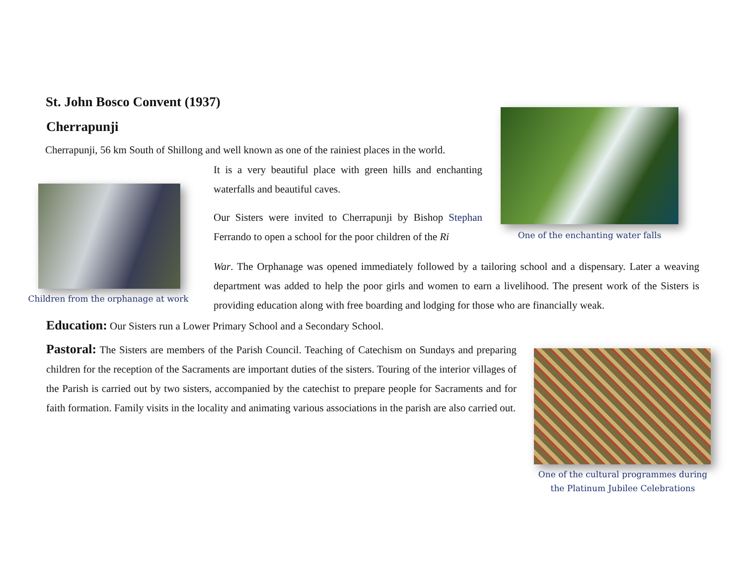St. John Bosco Convent (1937)
Cherrapunji
Cherrapunji, 56 km South of Shillong and well known as one of the rainiest places in the world.
One of the enchanting water falls
Children from the orphanage at work
It is a very beautiful place with green hills and enchanting waterfalls and beautiful caves.
Our Sisters were invited to Cherrapunji by Bishop Stephan Ferrando to open a school for the poor children of the Ri
War. The Orphanage was opened immediately followed by a tailoring school and a dispensary. Later a weaving department was added to help the poor girls and women to earn a livelihood. The present work of the Sisters is providing education along with free boarding and lodging for those who are financially weak.
Education: Our Sisters run a Lower Primary School and a Secondary School.
Pastoral: The Sisters are members of the Parish Council. Teaching of Catechism on Sundays and preparing children for the reception of the Sacraments are important duties of the sisters. Touring of the interior villages of the Parish is carried out by two sisters, accompanied by the catechist to prepare people for Sacraments and for faith formation. Family visits in the locality and animating various associations in the parish are also carried out.
One of the cultural programmes during the Platinum Jubilee Celebrations